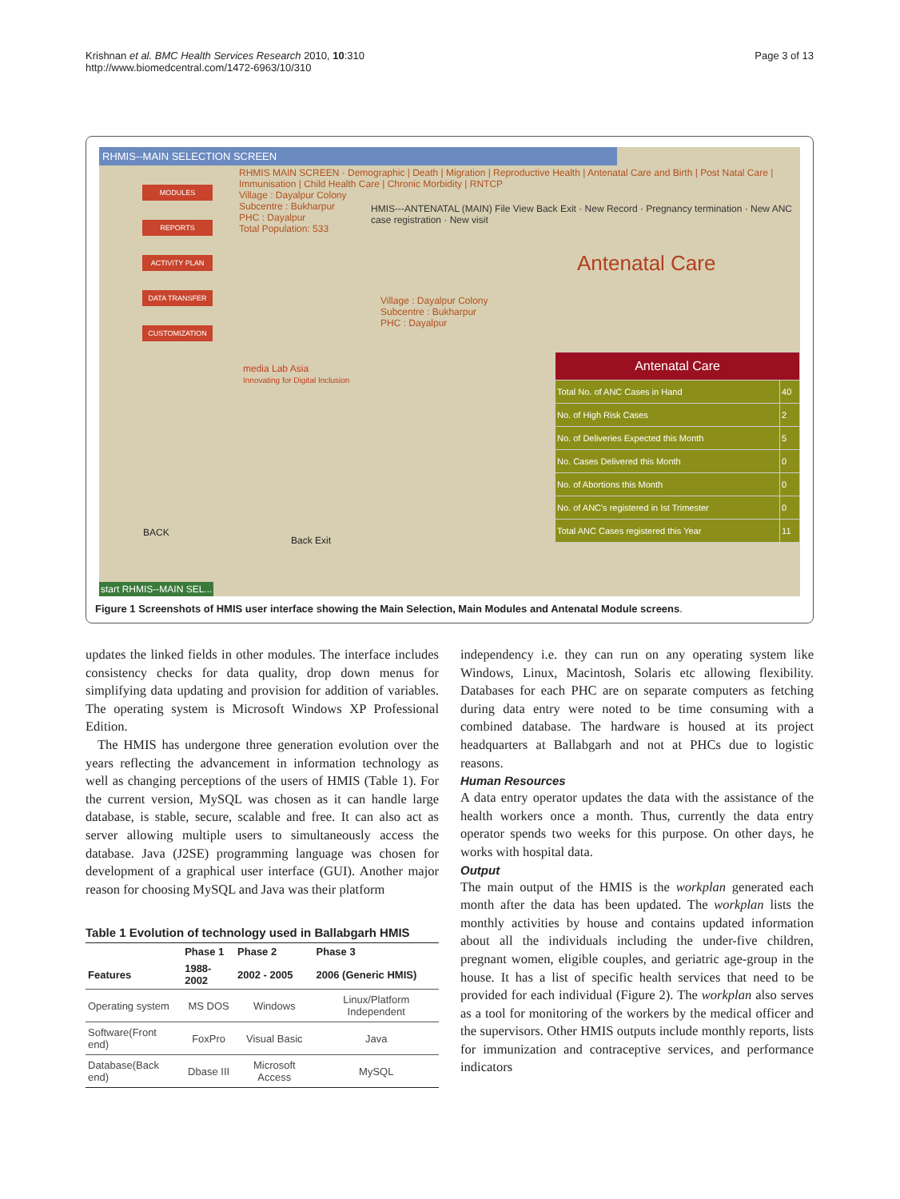Krishnan et al. BMC Health Services Research 2010, 10:310
http://www.biomedcentral.com/1472-6963/10/310
Page 3 of 13
RHMIS--MAIN SELECTION SCREEN
MODULES
REPORTS
ACTIVITY PLAN
DATA TRANSFER
CUSTOMIZATION
RHMIS MAIN SCREEN · Demographic | Death | Migration | Reproductive Health | Antenatal Care and Birth | Post Natal Care | Immunisation | Child Health Care | Chronic Morbidity | RNTCP
Village : Dayalpur Colony
Subcentre : Bukharpur
PHC : Dayalpur
Total Population: 533
HMIS---ANTENATAL (MAIN) File View Back Exit · New Record · Pregnancy termination · New ANC case registration · New visit
Antenatal Care
Village : Dayalpur Colony
Subcentre : Bukharpur
PHC : Dayalpur
media Lab Asia
Innovating for Digital Inclusion
| Antenatal Care | |
| Total No. of ANC Cases in Hand | 40 |
| No. of High Risk Cases | 2 |
| No. of Deliveries Expected this Month | 5 |
| No. Cases Delivered this Month | 0 |
| No. of Abortions this Month | 0 |
| No. of ANC's registered in Ist Trimester | 0 |
| Total ANC Cases registered this Year | 11 |
BACK
Back Exit
start RHMIS--MAIN SEL...
Figure 1 Screenshots of HMIS user interface showing the Main Selection, Main Modules and Antenatal Module screens.
updates the linked fields in other modules. The interface includes consistency checks for data quality, drop down menus for simplifying data updating and provision for addition of variables. The operating system is Microsoft Windows XP Professional Edition.
The HMIS has undergone three generation evolution over the years reflecting the advancement in information technology as well as changing perceptions of the users of HMIS (Table 1). For the current version, MySQL was chosen as it can handle large database, is stable, secure, scalable and free. It can also act as server allowing multiple users to simultaneously access the database. Java (J2SE) programming language was chosen for development of a graphical user interface (GUI). Another major reason for choosing MySQL and Java was their platform
Table 1 Evolution of technology used in Ballabgarh HMIS
| | Phase 1 | Phase 2 | Phase 3 |
| --- | --- | --- | --- |
| Features | 1988-2002 | 2002 - 2005 | 2006 (Generic HMIS) |
| Operating system | MS DOS | Windows | Linux/Platform Independent |
| Software(Front end) | FoxPro | Visual Basic | Java |
| Database(Back end) | Dbase III | Microsoft Access | MySQL |
independency i.e. they can run on any operating system like Windows, Linux, Macintosh, Solaris etc allowing flexibility. Databases for each PHC are on separate computers as fetching during data entry were noted to be time consuming with a combined database. The hardware is housed at its project headquarters at Ballabgarh and not at PHCs due to logistic reasons.
Human Resources
A data entry operator updates the data with the assistance of the health workers once a month. Thus, currently the data entry operator spends two weeks for this purpose. On other days, he works with hospital data.
Output
The main output of the HMIS is the workplan generated each month after the data has been updated. The workplan lists the monthly activities by house and contains updated information about all the individuals including the under-five children, pregnant women, eligible couples, and geriatric age-group in the house. It has a list of specific health services that need to be provided for each individual (Figure 2). The workplan also serves as a tool for monitoring of the workers by the medical officer and the supervisors. Other HMIS outputs include monthly reports, lists for immunization and contraceptive services, and performance indicators